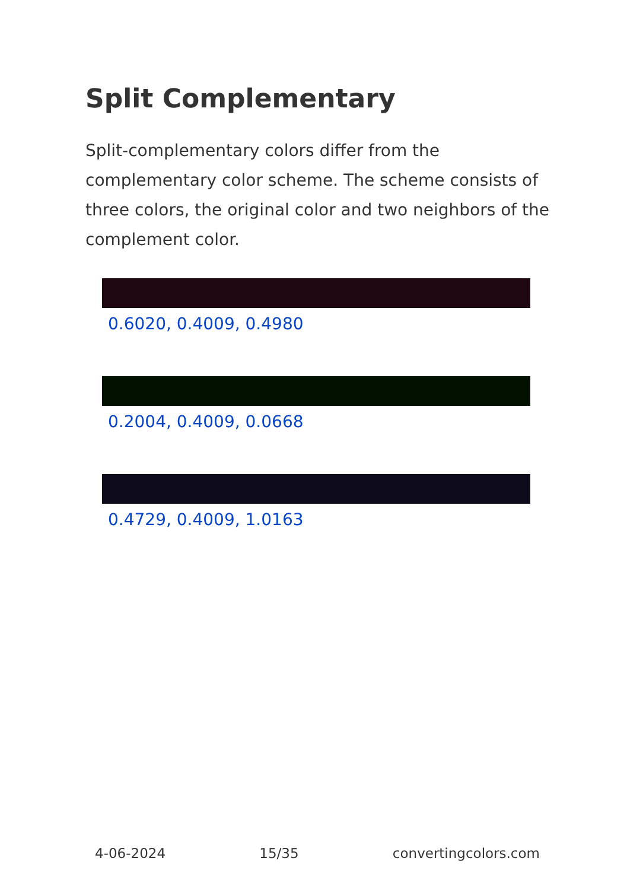Split Complementary
Split-complementary colors differ from the complementary color scheme. The scheme consists of three colors, the original color and two neighbors of the complement color.
0.6020, 0.4009, 0.4980
0.2004, 0.4009, 0.0668
0.4729, 0.4009, 1.0163
4-06-2024 15/35 convertingcolors.com